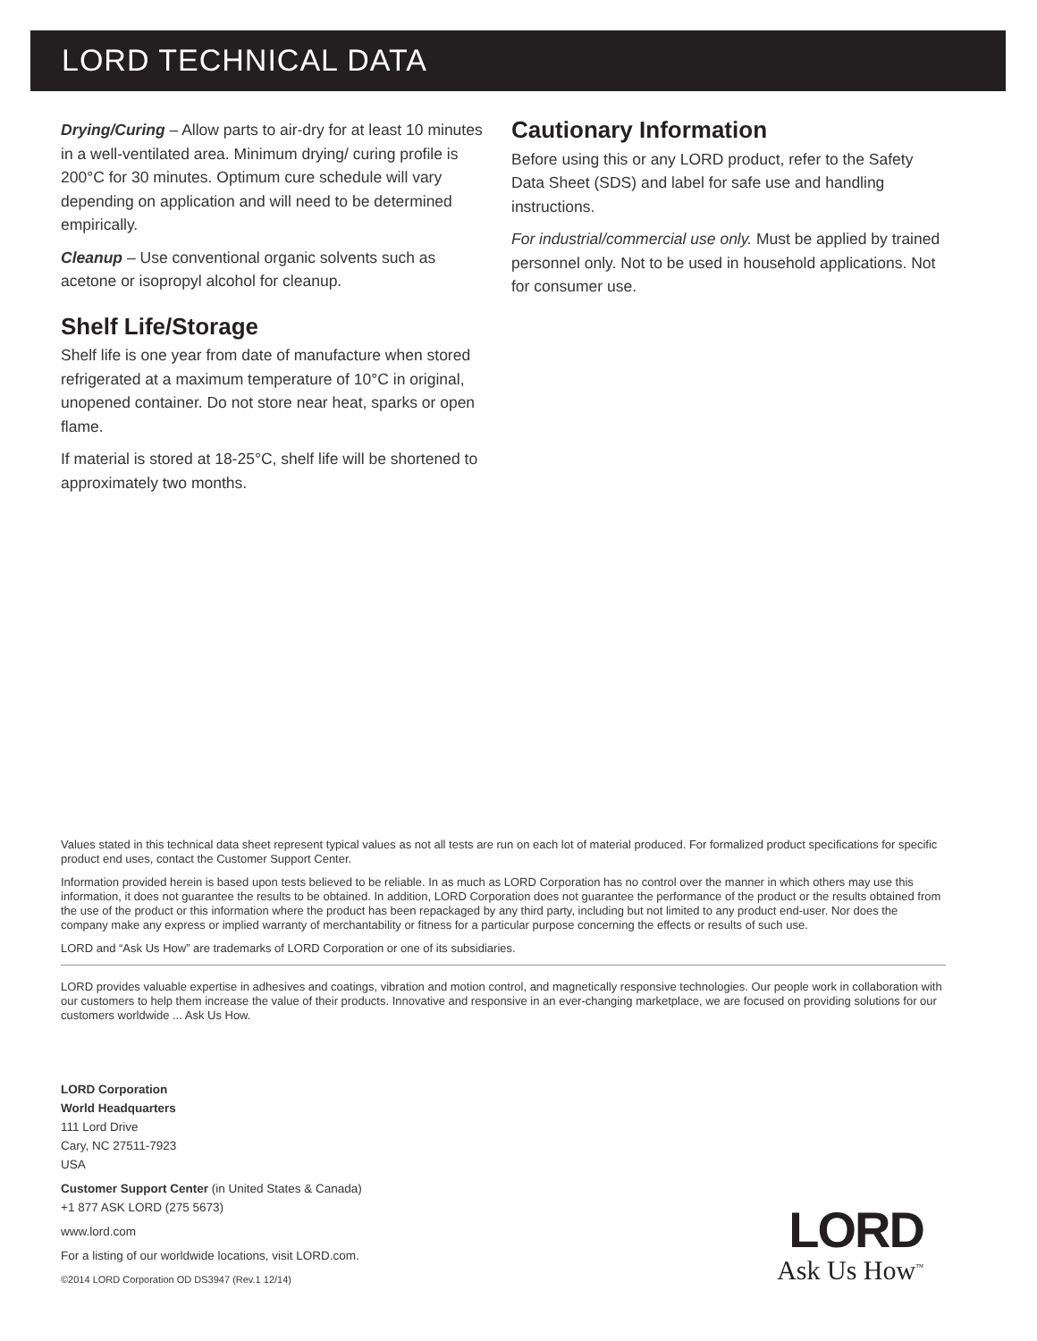LORD TECHNICAL DATA
Drying/Curing – Allow parts to air-dry for at least 10 minutes in a well-ventilated area. Minimum drying/ curing profile is 200°C for 30 minutes. Optimum cure schedule will vary depending on application and will need to be determined empirically.
Cleanup – Use conventional organic solvents such as acetone or isopropyl alcohol for cleanup.
Shelf Life/Storage
Shelf life is one year from date of manufacture when stored refrigerated at a maximum temperature of 10°C in original, unopened container. Do not store near heat, sparks or open flame.
If material is stored at 18-25°C, shelf life will be shortened to approximately two months.
Cautionary Information
Before using this or any LORD product, refer to the Safety Data Sheet (SDS) and label for safe use and handling instructions.
For industrial/commercial use only. Must be applied by trained personnel only. Not to be used in household applications. Not for consumer use.
Values stated in this technical data sheet represent typical values as not all tests are run on each lot of material produced. For formalized product specifications for specific product end uses, contact the Customer Support Center.
Information provided herein is based upon tests believed to be reliable. In as much as LORD Corporation has no control over the manner in which others may use this information, it does not guarantee the results to be obtained. In addition, LORD Corporation does not guarantee the performance of the product or the results obtained from the use of the product or this information where the product has been repackaged by any third party, including but not limited to any product end-user. Nor does the company make any express or implied warranty of merchantability or fitness for a particular purpose concerning the effects or results of such use.
LORD and “Ask Us How” are trademarks of LORD Corporation or one of its subsidiaries.
LORD provides valuable expertise in adhesives and coatings, vibration and motion control, and magnetically responsive technologies. Our people work in collaboration with our customers to help them increase the value of their products. Innovative and responsive in an ever-changing marketplace, we are focused on providing solutions for our customers worldwide ... Ask Us How.
LORD Corporation
World Headquarters
111 Lord Drive
Cary, NC 27511-7923
USA
Customer Support Center (in United States & Canada)
+1 877 ASK LORD (275 5673)
www.lord.com
For a listing of our worldwide locations, visit LORD.com.
©2014 LORD Corporation OD DS3947 (Rev.1 12/14)
LORD
Ask Us How<sup>™</sup>